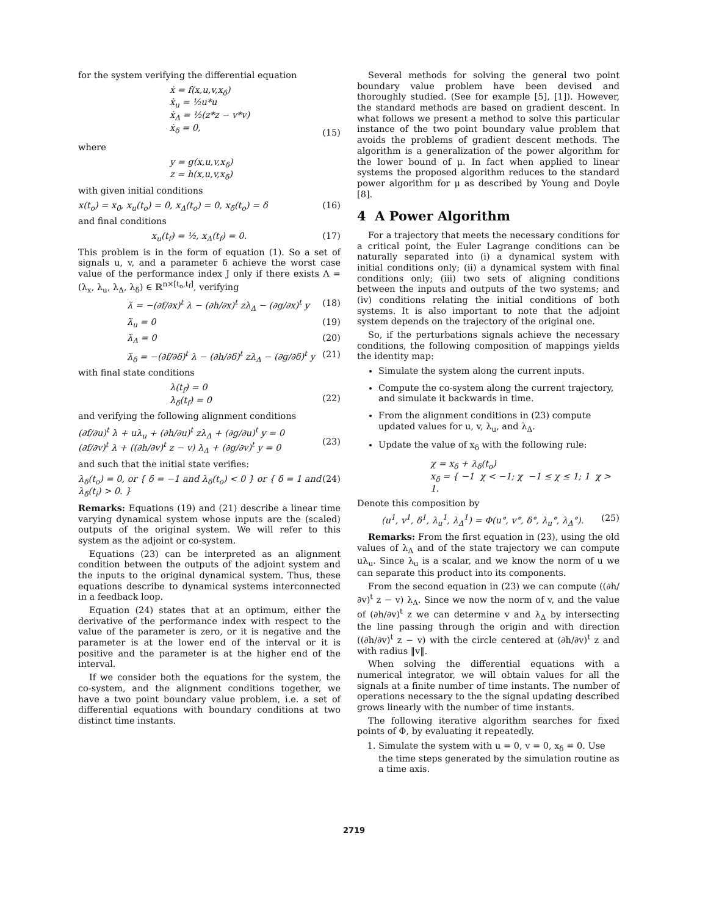for the system verifying the differential equation
ẋ = f(x,u,v,x<sub>δ</sub>)
ẋ<sub>u</sub> = ½u*u
ẋ<sub>Δ</sub> = ½(z*z − v*v)
ẋ<sub>δ</sub> = 0,
(15)
where
y = g(x,u,v,x<sub>δ</sub>)
z = h(x,u,v,x<sub>δ</sub>)
with given initial conditions
x(t<sub>o</sub>) = x<sub>0</sub>, x<sub>u</sub>(t<sub>o</sub>) = 0, x<sub>Δ</sub>(t<sub>o</sub>) = 0, x<sub>δ</sub>(t<sub>o</sub>) = δ (16)
and final conditions
x<sub>u</sub>(t<sub>f</sub>) = ½, x<sub>Δ</sub>(t<sub>f</sub>) = 0. (17)
This problem is in the form of equation (1). So a set of signals u, v, and a parameter δ achieve the worst case value of the performance index J only if there exists Λ = (λ<sub>x</sub>, λ<sub>u</sub>, λ<sub>Δ</sub>, λ<sub>δ</sub>) ∈ ℝ<sup>n×[t<sub>o</sub>,t<sub>f</sub>]</sup>, verifying
λ̇ = −(∂f/∂x)<sup>t</sup> λ − (∂h/∂x)<sup>t</sup> zλ<sub>Δ</sub> − (∂g/∂x)<sup>t</sup> y (18)
λ̇<sub>u</sub> = 0 (19)
λ̇<sub>Δ</sub> = 0 (20)
λ̇<sub>δ</sub> = −(∂f/∂δ)<sup>t</sup> λ − (∂h/∂δ)<sup>t</sup> zλ<sub>Δ</sub> − (∂g/∂δ)<sup>t</sup> y (21)
with final state conditions
λ(t<sub>f</sub>) = 0
λ<sub>δ</sub>(t<sub>f</sub>) = 0
(22)
and verifying the following alignment conditions
(∂f/∂u)<sup>t</sup> λ + uλ<sub>u</sub> + (∂h/∂u)<sup>t</sup> zλ<sub>Δ</sub> + (∂g/∂u)<sup>t</sup> y = 0
(∂f/∂v)<sup>t</sup> λ + ((∂h/∂v)<sup>t</sup> z − v) λ<sub>Δ</sub> + (∂g/∂v)<sup>t</sup> y = 0
(23)
and such that the initial state verifies:
λ<sub>δ</sub>(t<sub>o</sub>) = 0, or { δ = −1 and λ<sub>δ</sub>(t<sub>o</sub>) < 0 } or { δ = 1 and λ<sub>δ</sub>(t<sub>i</sub>) > 0. } (24)
Remarks: Equations (19) and (21) describe a linear time varying dynamical system whose inputs are the (scaled) outputs of the original system. We will refer to this system as the adjoint or co-system.
Equations (23) can be interpreted as an alignment condition between the outputs of the adjoint system and the inputs to the original dynamical system. Thus, these equations describe to dynamical systems interconnected in a feedback loop.
Equation (24) states that at an optimum, either the derivative of the performance index with respect to the value of the parameter is zero, or it is negative and the parameter is at the lower end of the interval or it is positive and the parameter is at the higher end of the interval.
If we consider both the equations for the system, the co-system, and the alignment conditions together, we have a two point boundary value problem, i.e. a set of differential equations with boundary conditions at two distinct time instants.
Several methods for solving the general two point boundary value problem have been devised and thoroughly studied. (See for example [5], [1]). However, the standard methods are based on gradient descent. In what follows we present a method to solve this particular instance of the two point boundary value problem that avoids the problems of gradient descent methods. The algorithm is a generalization of the power algorithm for the lower bound of μ. In fact when applied to linear systems the proposed algorithm reduces to the standard power algorithm for μ as described by Young and Doyle [8].
4 A Power Algorithm
For a trajectory that meets the necessary conditions for a critical point, the Euler Lagrange conditions can be naturally separated into (i) a dynamical system with initial conditions only; (ii) a dynamical system with final conditions only; (iii) two sets of aligning conditions between the inputs and outputs of the two systems; and (iv) conditions relating the initial conditions of both systems. It is also important to note that the adjoint system depends on the trajectory of the original one.
So, if the perturbations signals achieve the necessary conditions, the following composition of mappings yields the identity map:
Simulate the system along the current inputs.
Compute the co-system along the current trajectory, and simulate it backwards in time.
From the alignment conditions in (23) compute updated values for u, v, λ<sub>u</sub>, and λ<sub>Δ</sub>.
Update the value of x<sub>δ</sub> with the following rule:
χ = x<sub>δ</sub> + λ<sub>δ</sub>(t<sub>o</sub>)
x<sub>δ</sub> = { −1 χ < −1; χ −1 ≤ χ ≤ 1; 1 χ > 1.
Denote this composition by
(u<sup>1</sup>, v<sup>1</sup>, δ<sup>1</sup>, λ<sub>u</sub><sup>1</sup>, λ<sub>Δ</sub><sup>1</sup>) = Φ(u°, v°, δ°, λ<sub>u</sub>°, λ<sub>Δ</sub>°). (25)
Remarks: From the first equation in (23), using the old values of λ<sub>Δ</sub> and of the state trajectory we can compute uλ<sub>u</sub>. Since λ<sub>u</sub> is a scalar, and we know the norm of u we can separate this product into its components.
From the second equation in (23) we can compute ((∂h/∂v)<sup>t</sup> z − v) λ<sub>Δ</sub>. Since we now the norm of v, and the value of (∂h/∂v)<sup>t</sup> z we can determine v and λ<sub>Δ</sub> by intersecting the line passing through the origin and with direction ((∂h/∂v)<sup>t</sup> z − v) with the circle centered at (∂h/∂v)<sup>t</sup> z and with radius ‖v‖.
When solving the differential equations with a numerical integrator, we will obtain values for all the signals at a finite number of time instants. The number of operations necessary to the the signal updating described grows linearly with the number of time instants.
The following iterative algorithm searches for fixed points of Φ, by evaluating it repeatedly.
1. Simulate the system with u = 0, v = 0, x<sub>δ</sub> = 0. Use the time steps generated by the simulation routine as a time axis.
2719